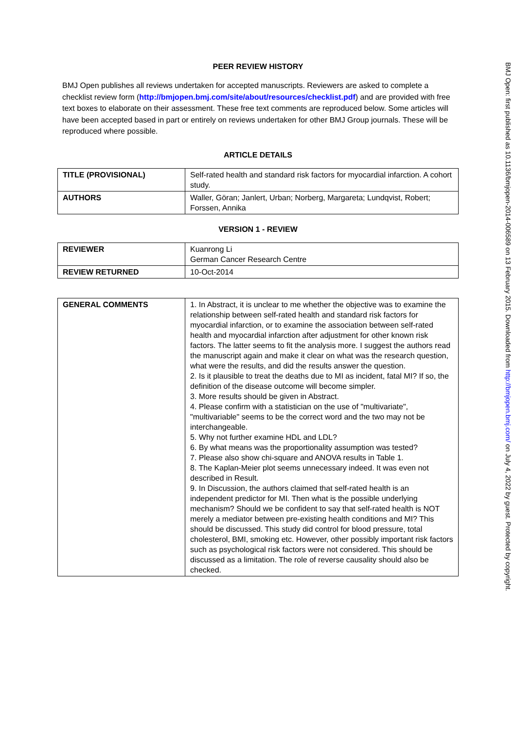PEER REVIEW HISTORY
BMJ Open publishes all reviews undertaken for accepted manuscripts. Reviewers are asked to complete a checklist review form (http://bmjopen.bmj.com/site/about/resources/checklist.pdf) and are provided with free text boxes to elaborate on their assessment. These free text comments are reproduced below. Some articles will have been accepted based in part or entirely on reviews undertaken for other BMJ Group journals. These will be reproduced where possible.
ARTICLE DETAILS
| TITLE (PROVISIONAL) | Self-rated health and standard risk factors for myocardial infarction. A cohort study. |
| AUTHORS | Waller, Göran; Janlert, Urban; Norberg, Margareta; Lundqvist, Robert; Forssen, Annika |
VERSION 1 - REVIEW
| REVIEWER | Kuanrong Li German Cancer Research Centre |
| REVIEW RETURNED | 10-Oct-2014 |
| GENERAL COMMENTS | 1. In Abstract, it is unclear to me whether the objective was to examine the relationship between self-rated health and standard risk factors for myocardial infarction, or to examine the association between self-rated health and myocardial infarction after adjustment for other known risk factors. The latter seems to fit the analysis more. I suggest the authors read the manuscript again and make it clear on what was the research question, what were the results, and did the results answer the question. 2. Is it plausible to treat the deaths due to MI as incident, fatal MI? If so, the definition of the disease outcome will become simpler. 3. More results should be given in Abstract. 4. Please confirm with a statistician on the use of "multivariate", "multivariable" seems to be the correct word and the two may not be interchangeable. 5. Why not further examine HDL and LDL? 6. By what means was the proportionality assumption was tested? 7. Please also show chi-square and ANOVA results in Table 1. 8. The Kaplan-Meier plot seems unnecessary indeed. It was even not described in Result. 9. In Discussion, the authors claimed that self-rated health is an independent predictor for MI. Then what is the possible underlying mechanism? Should we be confident to say that self-rated health is NOT merely a mediator between pre-existing health conditions and MI? This should be discussed. This study did control for blood pressure, total cholesterol, BMI, smoking etc. However, other possibly important risk factors such as psychological risk factors were not considered. This should be discussed as a limitation. The role of reverse causality should also be checked. |
BMJ Open: first published as 10.1136/bmjopen-2014-006589 on 13 February 2015. Downloaded from http://bmjopen.bmj.com/ on July 4, 2022 by guest. Protected by copyright.